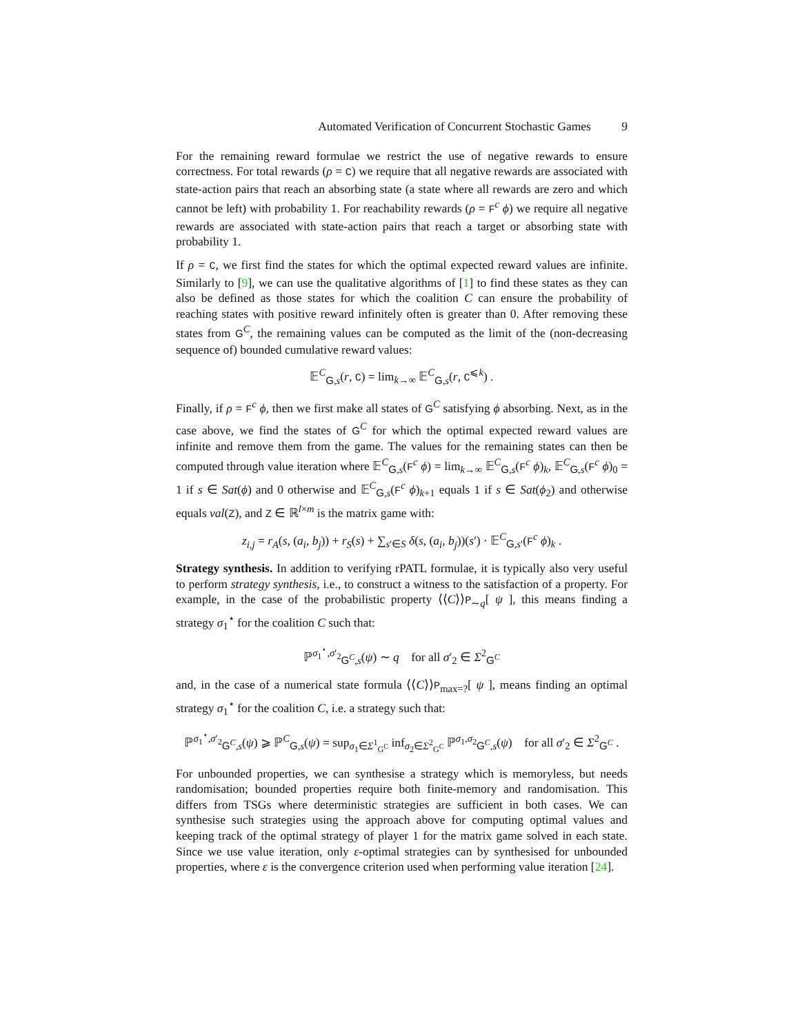Automated Verification of Concurrent Stochastic Games 9
For the remaining reward formulae we restrict the use of negative rewards to ensure correctness. For total rewards (ρ = C) we require that all negative rewards are associated with state-action pairs that reach an absorbing state (a state where all rewards are zero and which cannot be left) with probability 1. For reachability rewards (ρ = F<sup>c</sup> ϕ) we require all negative rewards are associated with state-action pairs that reach a target or absorbing state with probability 1.
If ρ = C, we first find the states for which the optimal expected reward values are infinite. Similarly to [9], we can use the qualitative algorithms of [1] to find these states as they can also be defined as those states for which the coalition C can ensure the probability of reaching states with positive reward infinitely often is greater than 0. After removing these states from G<sup>C</sup>, the remaining values can be computed as the limit of the (non-decreasing sequence of) bounded cumulative reward values:
𝔼<sup>C</sup><sub>G,s</sub>(r, C) = lim<sub>k→∞</sub> 𝔼<sup>C</sup><sub>G,s</sub>(r, C<sup>⩽k</sup>) .
Finally, if ρ = F<sup>c</sup> ϕ, then we first make all states of G<sup>C</sup> satisfying ϕ absorbing. Next, as in the case above, we find the states of G<sup>C</sup> for which the optimal expected reward values are infinite and remove them from the game. The values for the remaining states can then be computed through value iteration where 𝔼<sup>C</sup><sub>G,s</sub>(F<sup>c</sup> ϕ) = lim<sub>k→∞</sub> 𝔼<sup>C</sup><sub>G,s</sub>(F<sup>c</sup> ϕ)<sub>k</sub>, 𝔼<sup>C</sup><sub>G,s</sub>(F<sup>c</sup> ϕ)<sub>0</sub> = 1 if s ∈ Sat(ϕ) and 0 otherwise and 𝔼<sup>C</sup><sub>G,s</sub>(F<sup>c</sup> ϕ)<sub>k+1</sub> equals 1 if s ∈ Sat(ϕ<sub>2</sub>) and otherwise equals val(Z), and Z ∈ ℝ<sup>l×m</sup> is the matrix game with:
z<sub>i,j</sub> = r<sub>A</sub>(s, (a<sub>i</sub>, b<sub>j</sub>)) + r<sub>S</sub>(s) + ∑<sub>s′∈S</sub> δ(s, (a<sub>i</sub>, b<sub>j</sub>))(s′) · 𝔼<sup>C</sup><sub>G,s′</sub>(F<sup>c</sup> ϕ)<sub>k</sub> .
Strategy synthesis. In addition to verifying rPATL formulae, it is typically also very useful to perform strategy synthesis, i.e., to construct a witness to the satisfaction of a property. For example, in the case of the probabilistic property ⟨⟨C⟩⟩P<sub>∼q</sub>[ ψ ], this means finding a strategy σ<sub>1</sub><sup>⋆</sup> for the coalition C such that:
ℙ<sup>σ<sub>1</sub><sup>⋆</sup>,σ′<sub>2</sub></sup><sub>G<sup>C</sup>,s</sub>(ψ) ∼ q for all σ′<sub>2</sub> ∈ Σ<sup>2</sup><sub>G<sup>C</sup></sub>
and, in the case of a numerical state formula ⟨⟨C⟩⟩P<sub>max=?</sub>[ ψ ], means finding an optimal strategy σ<sub>1</sub><sup>⋆</sup> for the coalition C, i.e. a strategy such that:
ℙ<sup>σ<sub>1</sub><sup>⋆</sup>,σ′<sub>2</sub></sup><sub>G<sup>C</sup>,s</sub>(ψ) ⩾ ℙ<sup>C</sup><sub>G,s</sub>(ψ) = sup<sub>σ<sub>1</sub>∈Σ<sup>1</sup><sub>G<sup>C</sup></sub></sub> inf<sub>σ<sub>2</sub>∈Σ<sup>2</sup><sub>G<sup>C</sup></sub></sub> ℙ<sup>σ<sub>1</sub>,σ<sub>2</sub></sup><sub>G<sup>C</sup>,s</sub>(ψ) for all σ′<sub>2</sub> ∈ Σ<sup>2</sup><sub>G<sup>C</sup></sub> .
For unbounded properties, we can synthesise a strategy which is memoryless, but needs randomisation; bounded properties require both finite-memory and randomisation. This differs from TSGs where deterministic strategies are sufficient in both cases. We can synthesise such strategies using the approach above for computing optimal values and keeping track of the optimal strategy of player 1 for the matrix game solved in each state. Since we use value iteration, only ε-optimal strategies can by synthesised for unbounded properties, where ε is the convergence criterion used when performing value iteration [24].